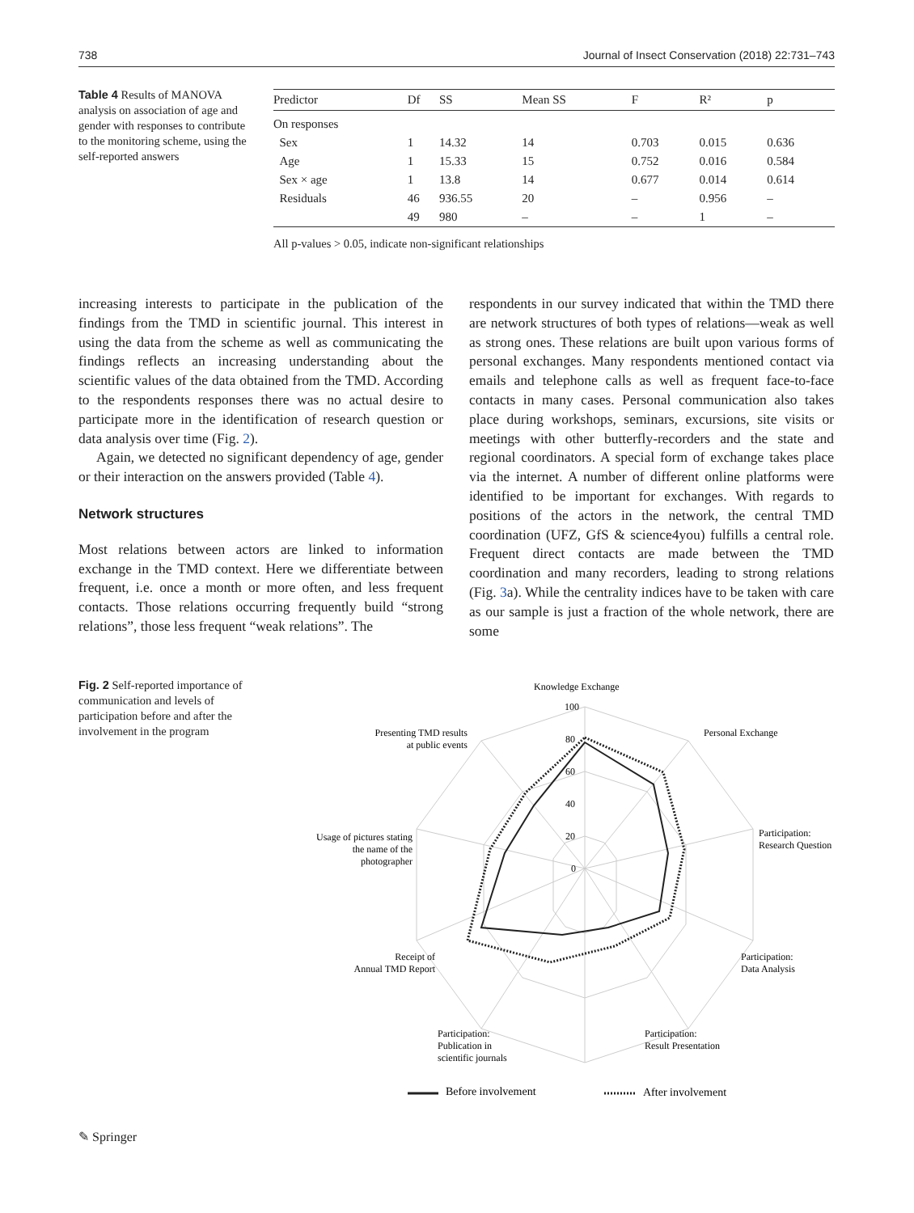738 Journal of Insect Conservation (2018) 22:731–743
Table 4 Results of MANOVA analysis on association of age and gender with responses to contribute to the monitoring scheme, using the self-reported answers
| Predictor | Df | SS | Mean SS | F | R² | p |
| --- | --- | --- | --- | --- | --- | --- |
| On responses | | | | | | |
| Sex | 1 | 14.32 | 14 | 0.703 | 0.015 | 0.636 |
| Age | 1 | 15.33 | 15 | 0.752 | 0.016 | 0.584 |
| Sex × age | 1 | 13.8 | 14 | 0.677 | 0.014 | 0.614 |
| Residuals | 46 | 936.55 | 20 | – | 0.956 | – |
| | 49 | 980 | – | – | 1 | – |
All p-values > 0.05, indicate non-significant relationships
increasing interests to participate in the publication of the findings from the TMD in scientific journal. This interest in using the data from the scheme as well as communicating the findings reflects an increasing understanding about the scientific values of the data obtained from the TMD. According to the respondents responses there was no actual desire to participate more in the identification of research question or data analysis over time (Fig. 2).
Again, we detected no significant dependency of age, gender or their interaction on the answers provided (Table 4).
Network structures
Most relations between actors are linked to information exchange in the TMD context. Here we differentiate between frequent, i.e. once a month or more often, and less frequent contacts. Those relations occurring frequently build “strong relations”, those less frequent “weak relations”. The
respondents in our survey indicated that within the TMD there are network structures of both types of relations—weak as well as strong ones. These relations are built upon various forms of personal exchanges. Many respondents mentioned contact via emails and telephone calls as well as frequent face-to-face contacts in many cases. Personal communication also takes place during workshops, seminars, excursions, site visits or meetings with other butterfly-recorders and the state and regional coordinators. A special form of exchange takes place via the internet. A number of different online platforms were identified to be important for exchanges. With regards to positions of the actors in the network, the central TMD coordination (UFZ, GfS & science4you) fulfills a central role. Frequent direct contacts are made between the TMD coordination and many recorders, leading to strong relations (Fig. 3a). While the centrality indices have to be taken with care as our sample is just a fraction of the whole network, there are some
Fig. 2 Self-reported importance of communication and levels of participation before and after the involvement in the program
100
80
60
40
20
0
Knowledge Exchange
Personal Exchange
Participation:
Research Question
Participation:
Data Analysis
Participation:
Result Presentation
Participation:
Publication in
scientific journals
Receipt of
Annual TMD Report
Usage of pictures stating
the name of the
photographer
Presenting TMD results
at public events
Before involvement
After involvement
✎ Springer